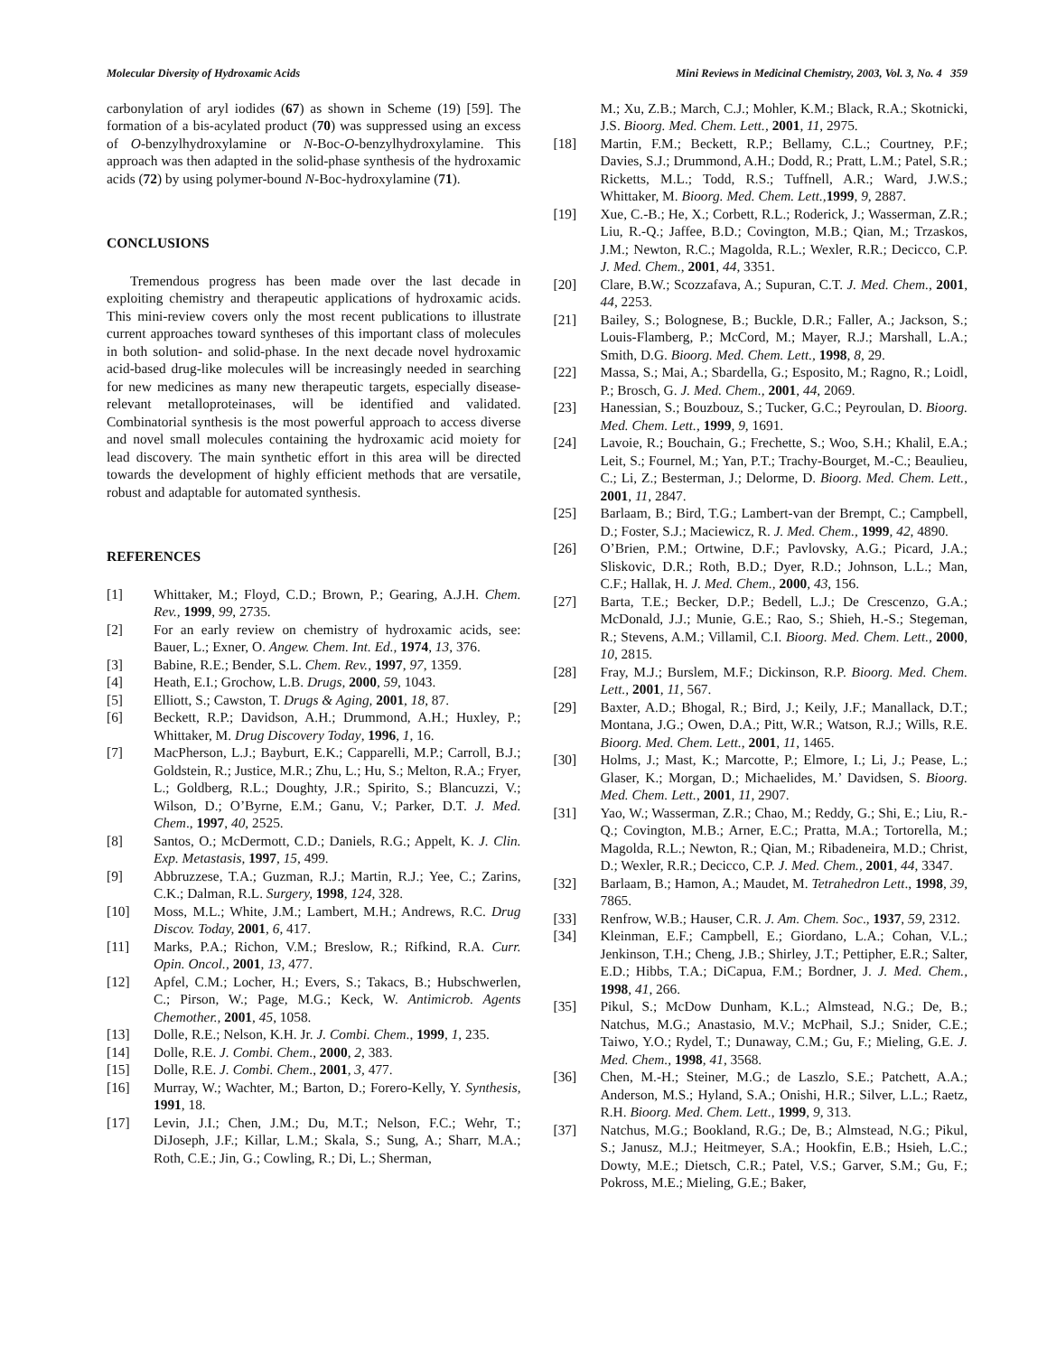Molecular Diversity of Hydroxamic Acids Mini Reviews in Medicinal Chemistry, 2003, Vol. 3, No. 4 359
carbonylation of aryl iodides (67) as shown in Scheme (19) [59]. The formation of a bis-acylated product (70) was suppressed using an excess of O-benzylhydroxylamine or N-Boc-O-benzylhydroxylamine. This approach was then adapted in the solid-phase synthesis of the hydroxamic acids (72) by using polymer-bound N-Boc-hydroxylamine (71).
CONCLUSIONS
Tremendous progress has been made over the last decade in exploiting chemistry and therapeutic applications of hydroxamic acids. This mini-review covers only the most recent publications to illustrate current approaches toward syntheses of this important class of molecules in both solution- and solid-phase. In the next decade novel hydroxamic acid-based drug-like molecules will be increasingly needed in searching for new medicines as many new therapeutic targets, especially disease-relevant metalloproteinases, will be identified and validated. Combinatorial synthesis is the most powerful approach to access diverse and novel small molecules containing the hydroxamic acid moiety for lead discovery. The main synthetic effort in this area will be directed towards the development of highly efficient methods that are versatile, robust and adaptable for automated synthesis.
REFERENCES
[1] Whittaker, M.; Floyd, C.D.; Brown, P.; Gearing, A.J.H. Chem. Rev., 1999, 99, 2735.
[2] For an early review on chemistry of hydroxamic acids, see: Bauer, L.; Exner, O. Angew. Chem. Int. Ed., 1974, 13, 376.
[3] Babine, R.E.; Bender, S.L. Chem. Rev., 1997, 97, 1359.
[4] Heath, E.I.; Grochow, L.B. Drugs, 2000, 59, 1043.
[5] Elliott, S.; Cawston, T. Drugs & Aging, 2001, 18, 87.
[6] Beckett, R.P.; Davidson, A.H.; Drummond, A.H.; Huxley, P.; Whittaker, M. Drug Discovery Today, 1996, 1, 16.
[7] MacPherson, L.J.; Bayburt, E.K.; Capparelli, M.P.; Carroll, B.J.; Goldstein, R.; Justice, M.R.; Zhu, L.; Hu, S.; Melton, R.A.; Fryer, L.; Goldberg, R.L.; Doughty, J.R.; Spirito, S.; Blancuzzi, V.; Wilson, D.; O’Byrne, E.M.; Ganu, V.; Parker, D.T. J. Med. Chem., 1997, 40, 2525.
[8] Santos, O.; McDermott, C.D.; Daniels, R.G.; Appelt, K. J. Clin. Exp. Metastasis, 1997, 15, 499.
[9] Abbruzzese, T.A.; Guzman, R.J.; Martin, R.J.; Yee, C.; Zarins, C.K.; Dalman, R.L. Surgery, 1998, 124, 328.
[10] Moss, M.L.; White, J.M.; Lambert, M.H.; Andrews, R.C. Drug Discov. Today, 2001, 6, 417.
[11] Marks, P.A.; Richon, V.M.; Breslow, R.; Rifkind, R.A. Curr. Opin. Oncol., 2001, 13, 477.
[12] Apfel, C.M.; Locher, H.; Evers, S.; Takacs, B.; Hubschwerlen, C.; Pirson, W.; Page, M.G.; Keck, W. Antimicrob. Agents Chemother., 2001, 45, 1058.
[13] Dolle, R.E.; Nelson, K.H. Jr. J. Combi. Chem., 1999, 1, 235.
[14] Dolle, R.E. J. Combi. Chem., 2000, 2, 383.
[15] Dolle, R.E. J. Combi. Chem., 2001, 3, 477.
[16] Murray, W.; Wachter, M.; Barton, D.; Forero-Kelly, Y. Synthesis, 1991, 18.
[17] Levin, J.I.; Chen, J.M.; Du, M.T.; Nelson, F.C.; Wehr, T.; DiJoseph, J.F.; Killar, L.M.; Skala, S.; Sung, A.; Sharr, M.A.; Roth, C.E.; Jin, G.; Cowling, R.; Di, L.; Sherman,
M.; Xu, Z.B.; March, C.J.; Mohler, K.M.; Black, R.A.; Skotnicki, J.S. Bioorg. Med. Chem. Lett., 2001, 11, 2975.
[18] Martin, F.M.; Beckett, R.P.; Bellamy, C.L.; Courtney, P.F.; Davies, S.J.; Drummond, A.H.; Dodd, R.; Pratt, L.M.; Patel, S.R.; Ricketts, M.L.; Todd, R.S.; Tuffnell, A.R.; Ward, J.W.S.; Whittaker, M. Bioorg. Med. Chem. Lett., 1999, 9, 2887.
[19] Xue, C.-B.; He, X.; Corbett, R.L.; Roderick, J.; Wasserman, Z.R.; Liu, R.-Q.; Jaffee, B.D.; Covington, M.B.; Qian, M.; Trzaskos, J.M.; Newton, R.C.; Magolda, R.L.; Wexler, R.R.; Decicco, C.P. J. Med. Chem., 2001, 44, 3351.
[20] Clare, B.W.; Scozzafava, A.; Supuran, C.T. J. Med. Chem., 2001, 44, 2253.
[21] Bailey, S.; Bolognese, B.; Buckle, D.R.; Faller, A.; Jackson, S.; Louis-Flamberg, P.; McCord, M.; Mayer, R.J.; Marshall, L.A.; Smith, D.G. Bioorg. Med. Chem. Lett., 1998, 8, 29.
[22] Massa, S.; Mai, A.; Sbardella, G.; Esposito, M.; Ragno, R.; Loidl, P.; Brosch, G. J. Med. Chem., 2001, 44, 2069.
[23] Hanessian, S.; Bouzbouz, S.; Tucker, G.C.; Peyroulan, D. Bioorg. Med. Chem. Lett., 1999, 9, 1691.
[24] Lavoie, R.; Bouchain, G.; Frechette, S.; Woo, S.H.; Khalil, E.A.; Leit, S.; Fournel, M.; Yan, P.T.; Trachy-Bourget, M.-C.; Beaulieu, C.; Li, Z.; Besterman, J.; Delorme, D. Bioorg. Med. Chem. Lett., 2001, 11, 2847.
[25] Barlaam, B.; Bird, T.G.; Lambert-van der Brempt, C.; Campbell, D.; Foster, S.J.; Maciewicz, R. J. Med. Chem., 1999, 42, 4890.
[26] O’Brien, P.M.; Ortwine, D.F.; Pavlovsky, A.G.; Picard, J.A.; Sliskovic, D.R.; Roth, B.D.; Dyer, R.D.; Johnson, L.L.; Man, C.F.; Hallak, H. J. Med. Chem., 2000, 43, 156.
[27] Barta, T.E.; Becker, D.P.; Bedell, L.J.; De Crescenzo, G.A.; McDonald, J.J.; Munie, G.E.; Rao, S.; Shieh, H.-S.; Stegeman, R.; Stevens, A.M.; Villamil, C.I. Bioorg. Med. Chem. Lett., 2000, 10, 2815.
[28] Fray, M.J.; Burslem, M.F.; Dickinson, R.P. Bioorg. Med. Chem. Lett., 2001, 11, 567.
[29] Baxter, A.D.; Bhogal, R.; Bird, J.; Keily, J.F.; Manallack, D.T.; Montana, J.G.; Owen, D.A.; Pitt, W.R.; Watson, R.J.; Wills, R.E. Bioorg. Med. Chem. Lett., 2001, 11, 1465.
[30] Holms, J.; Mast, K.; Marcotte, P.; Elmore, I.; Li, J.; Pease, L.; Glaser, K.; Morgan, D.; Michaelides, M.’ Davidsen, S. Bioorg. Med. Chem. Lett., 2001, 11, 2907.
[31] Yao, W.; Wasserman, Z.R.; Chao, M.; Reddy, G.; Shi, E.; Liu, R.-Q.; Covington, M.B.; Arner, E.C.; Pratta, M.A.; Tortorella, M.; Magolda, R.L.; Newton, R.; Qian, M.; Ribadeneira, M.D.; Christ, D.; Wexler, R.R.; Decicco, C.P. J. Med. Chem., 2001, 44, 3347.
[32] Barlaam, B.; Hamon, A.; Maudet, M. Tetrahedron Lett., 1998, 39, 7865.
[33] Renfrow, W.B.; Hauser, C.R. J. Am. Chem. Soc., 1937, 59, 2312.
[34] Kleinman, E.F.; Campbell, E.; Giordano, L.A.; Cohan, V.L.; Jenkinson, T.H.; Cheng, J.B.; Shirley, J.T.; Pettipher, E.R.; Salter, E.D.; Hibbs, T.A.; DiCapua, F.M.; Bordner, J. J. Med. Chem., 1998, 41, 266.
[35] Pikul, S.; McDow Dunham, K.L.; Almstead, N.G.; De, B.; Natchus, M.G.; Anastasio, M.V.; McPhail, S.J.; Snider, C.E.; Taiwo, Y.O.; Rydel, T.; Dunaway, C.M.; Gu, F.; Mieling, G.E. J. Med. Chem., 1998, 41, 3568.
[36] Chen, M.-H.; Steiner, M.G.; de Laszlo, S.E.; Patchett, A.A.; Anderson, M.S.; Hyland, S.A.; Onishi, H.R.; Silver, L.L.; Raetz, R.H. Bioorg. Med. Chem. Lett., 1999, 9, 313.
[37] Natchus, M.G.; Bookland, R.G.; De, B.; Almstead, N.G.; Pikul, S.; Janusz, M.J.; Heitmeyer, S.A.; Hookfin, E.B.; Hsieh, L.C.; Dowty, M.E.; Dietsch, C.R.; Patel, V.S.; Garver, S.M.; Gu, F.; Pokross, M.E.; Mieling, G.E.; Baker,